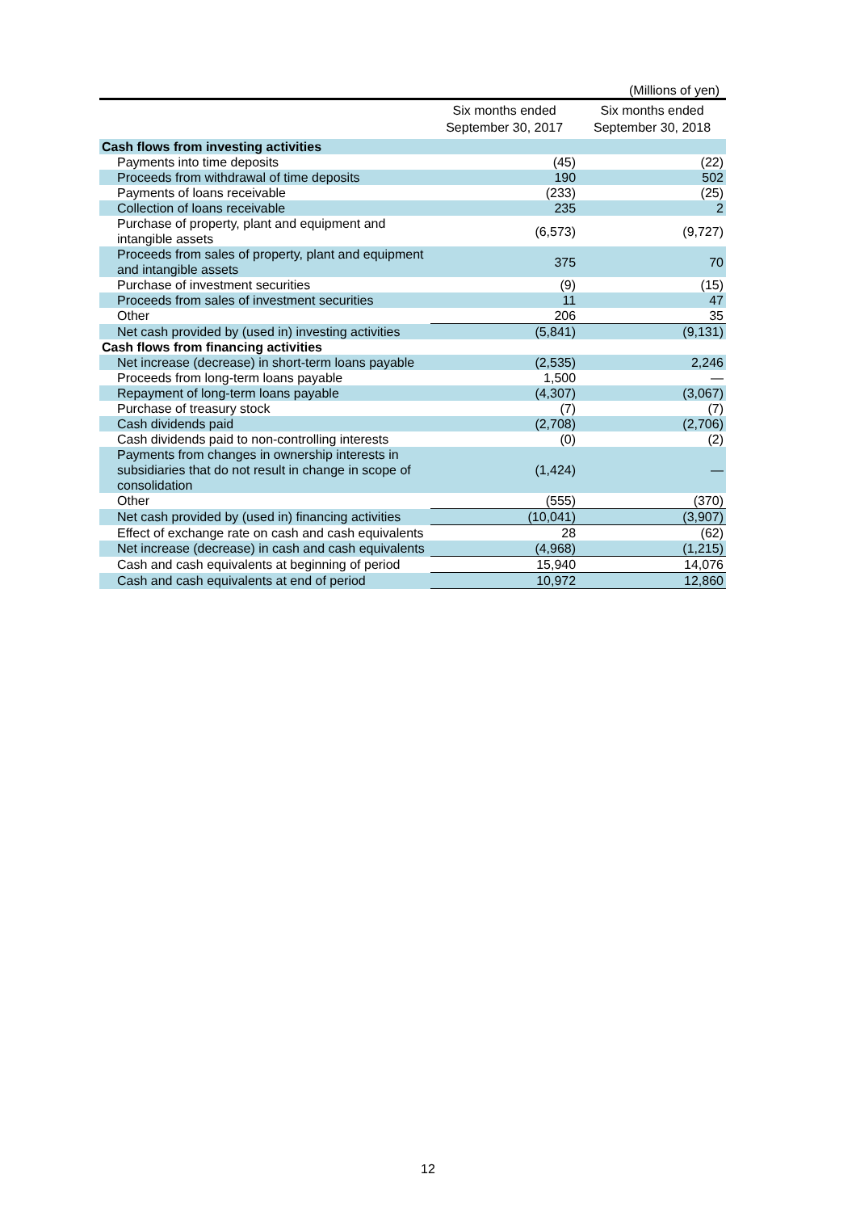(Millions of yen)
| | Six months ended September 30, 2017 | Six months ended September 30, 2018 |
| --- | --- | --- |
| Cash flows from investing activities | | |
| Payments into time deposits | (45) | (22) |
| Proceeds from withdrawal of time deposits | 190 | 502 |
| Payments of loans receivable | (233) | (25) |
| Collection of loans receivable | 235 | 2 |
| Purchase of property, plant and equipment and intangible assets | (6,573) | (9,727) |
| Proceeds from sales of property, plant and equipment and intangible assets | 375 | 70 |
| Purchase of investment securities | (9) | (15) |
| Proceeds from sales of investment securities | 11 | 47 |
| Other | 206 | 35 |
| Net cash provided by (used in) investing activities | (5,841) | (9,131) |
| Cash flows from financing activities | | |
| Net increase (decrease) in short-term loans payable | (2,535) | 2,246 |
| Proceeds from long-term loans payable | 1,500 | — |
| Repayment of long-term loans payable | (4,307) | (3,067) |
| Purchase of treasury stock | (7) | (7) |
| Cash dividends paid | (2,708) | (2,706) |
| Cash dividends paid to non-controlling interests | (0) | (2) |
| Payments from changes in ownership interests in subsidiaries that do not result in change in scope of consolidation | (1,424) | — |
| Other | (555) | (370) |
| Net cash provided by (used in) financing activities | (10,041) | (3,907) |
| Effect of exchange rate on cash and cash equivalents | 28 | (62) |
| Net increase (decrease) in cash and cash equivalents | (4,968) | (1,215) |
| Cash and cash equivalents at beginning of period | 15,940 | 14,076 |
| Cash and cash equivalents at end of period | 10,972 | 12,860 |
12